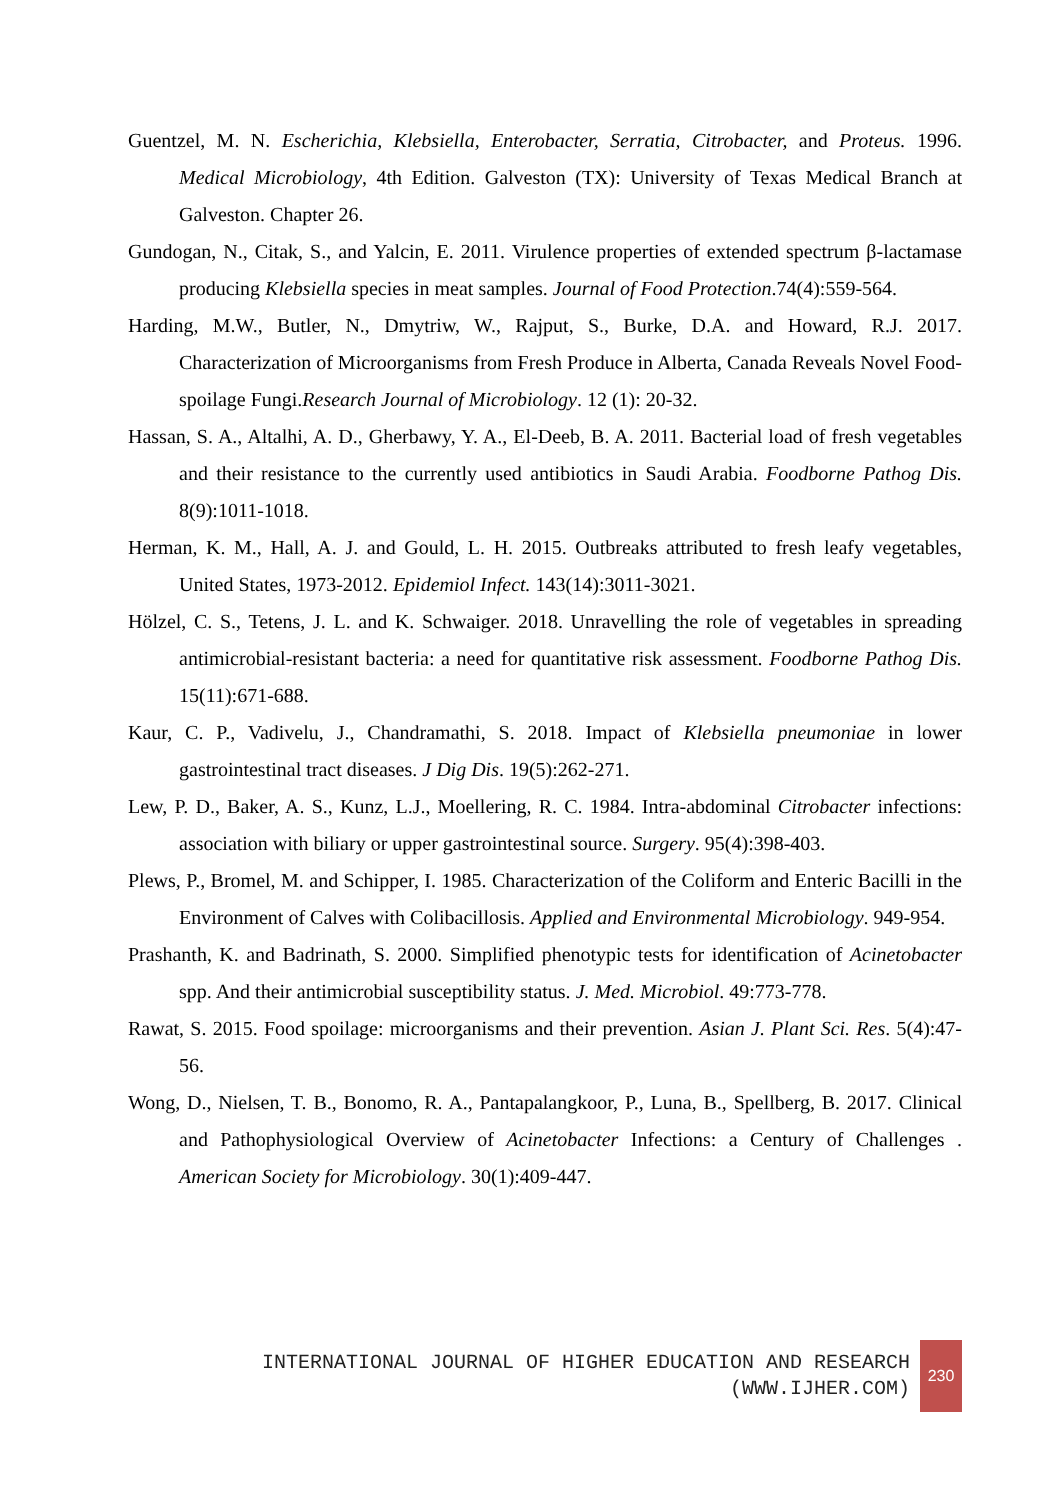Guentzel, M. N. Escherichia, Klebsiella, Enterobacter, Serratia, Citrobacter, and Proteus. 1996. Medical Microbiology, 4th Edition. Galveston (TX): University of Texas Medical Branch at Galveston. Chapter 26.
Gundogan, N., Citak, S., and Yalcin, E. 2011. Virulence properties of extended spectrum β-lactamase producing Klebsiella species in meat samples. Journal of Food Protection.74(4):559-564.
Harding, M.W., Butler, N., Dmytriw, W., Rajput, S., Burke, D.A. and Howard, R.J. 2017. Characterization of Microorganisms from Fresh Produce in Alberta, Canada Reveals Novel Food-spoilage Fungi.Research Journal of Microbiology. 12 (1): 20-32.
Hassan, S. A., Altalhi, A. D., Gherbawy, Y. A., El-Deeb, B. A. 2011. Bacterial load of fresh vegetables and their resistance to the currently used antibiotics in Saudi Arabia. Foodborne Pathog Dis. 8(9):1011-1018.
Herman, K. M., Hall, A. J. and Gould, L. H. 2015. Outbreaks attributed to fresh leafy vegetables, United States, 1973-2012. Epidemiol Infect. 143(14):3011-3021.
Hölzel, C. S., Tetens, J. L. and K. Schwaiger. 2018. Unravelling the role of vegetables in spreading antimicrobial-resistant bacteria: a need for quantitative risk assessment. Foodborne Pathog Dis. 15(11):671-688.
Kaur, C. P., Vadivelu, J., Chandramathi, S. 2018. Impact of Klebsiella pneumoniae in lower gastrointestinal tract diseases. J Dig Dis. 19(5):262-271.
Lew, P. D., Baker, A. S., Kunz, L.J., Moellering, R. C. 1984. Intra-abdominal Citrobacter infections: association with biliary or upper gastrointestinal source. Surgery. 95(4):398-403.
Plews, P., Bromel, M. and Schipper, I. 1985. Characterization of the Coliform and Enteric Bacilli in the Environment of Calves with Colibacillosis. Applied and Environmental Microbiology. 949-954.
Prashanth, K. and Badrinath, S. 2000. Simplified phenotypic tests for identification of Acinetobacter spp. And their antimicrobial susceptibility status. J. Med. Microbiol. 49:773-778.
Rawat, S. 2015. Food spoilage: microorganisms and their prevention. Asian J. Plant Sci. Res. 5(4):47-56.
Wong, D., Nielsen, T. B., Bonomo, R. A., Pantapalangkoor, P., Luna, B., Spellberg, B. 2017. Clinical and Pathophysiological Overview of Acinetobacter Infections: a Century of Challenges . American Society for Microbiology. 30(1):409-447.
INTERNATIONAL JOURNAL OF HIGHER EDUCATION AND RESEARCH
(WWW.IJHER.COM)
230